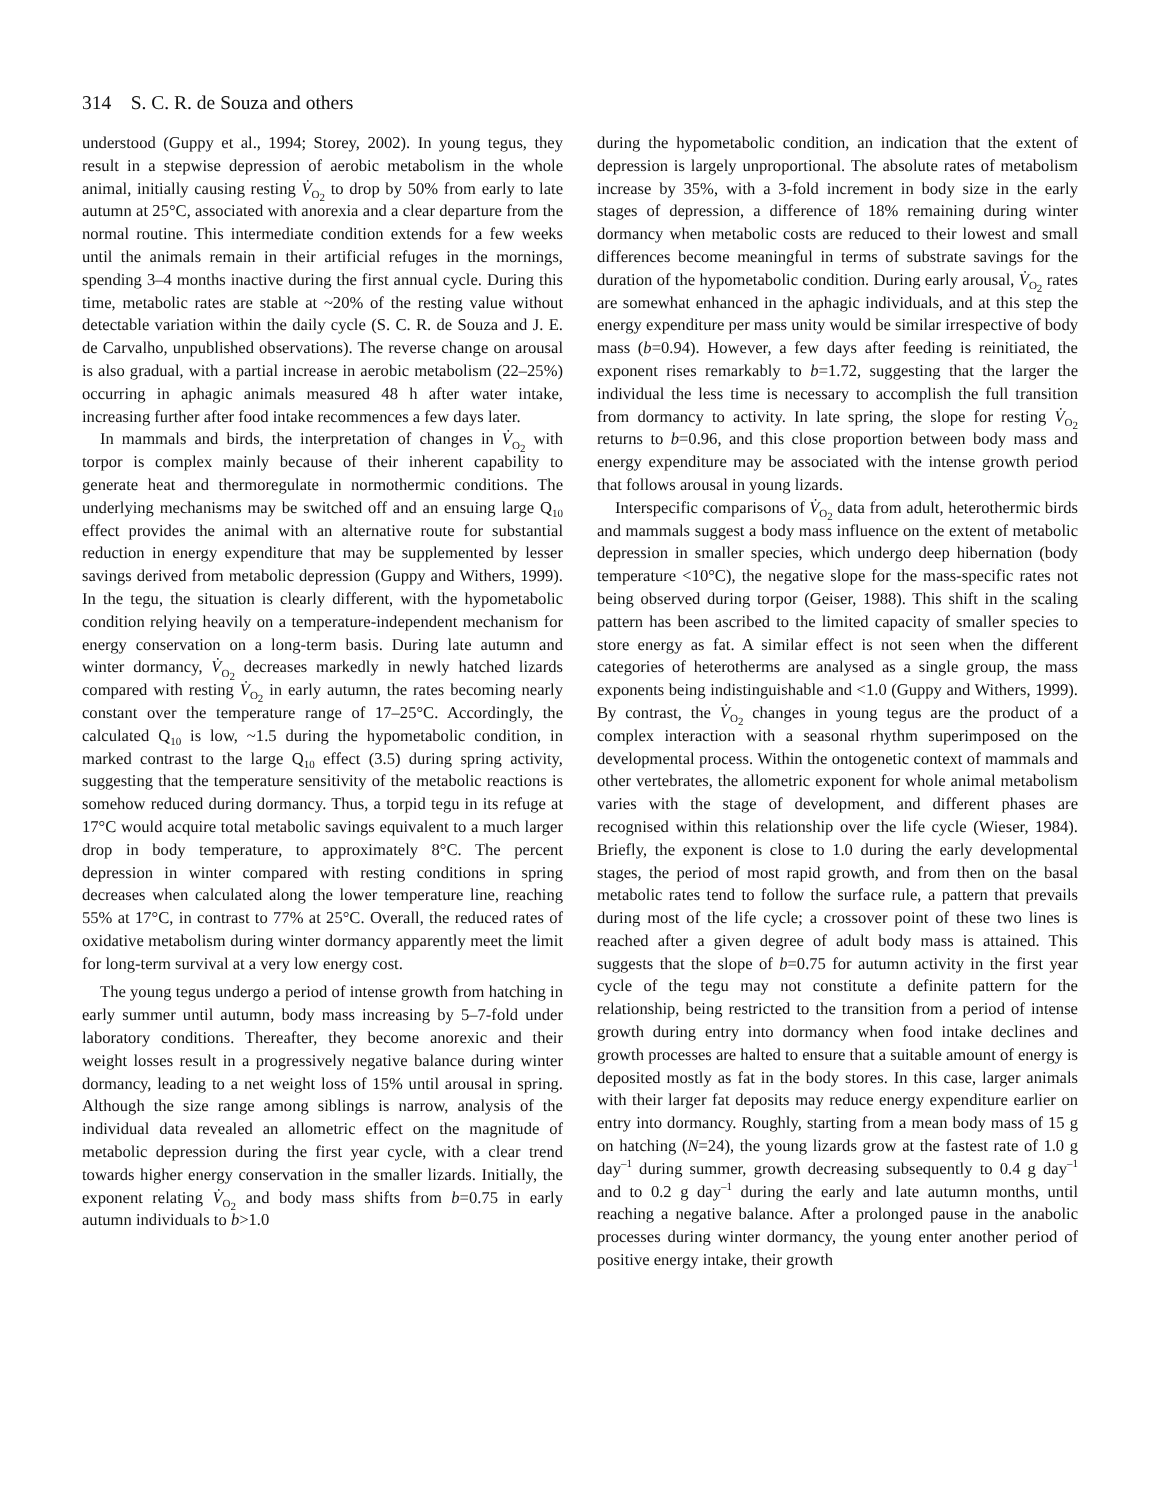314 S. C. R. de Souza and others
understood (Guppy et al., 1994; Storey, 2002). In young tegus, they result in a stepwise depression of aerobic metabolism in the whole animal, initially causing resting V̇<sub>O<sub>2</sub></sub> to drop by 50% from early to late autumn at 25°C, associated with anorexia and a clear departure from the normal routine. This intermediate condition extends for a few weeks until the animals remain in their artificial refuges in the mornings, spending 3–4 months inactive during the first annual cycle. During this time, metabolic rates are stable at ~20% of the resting value without detectable variation within the daily cycle (S. C. R. de Souza and J. E. de Carvalho, unpublished observations). The reverse change on arousal is also gradual, with a partial increase in aerobic metabolism (22–25%) occurring in aphagic animals measured 48 h after water intake, increasing further after food intake recommences a few days later.
In mammals and birds, the interpretation of changes in V̇<sub>O<sub>2</sub></sub> with torpor is complex mainly because of their inherent capability to generate heat and thermoregulate in normothermic conditions. The underlying mechanisms may be switched off and an ensuing large Q<sub>10</sub> effect provides the animal with an alternative route for substantial reduction in energy expenditure that may be supplemented by lesser savings derived from metabolic depression (Guppy and Withers, 1999). In the tegu, the situation is clearly different, with the hypometabolic condition relying heavily on a temperature-independent mechanism for energy conservation on a long-term basis. During late autumn and winter dormancy, V̇<sub>O<sub>2</sub></sub> decreases markedly in newly hatched lizards compared with resting V̇<sub>O<sub>2</sub></sub> in early autumn, the rates becoming nearly constant over the temperature range of 17–25°C. Accordingly, the calculated Q<sub>10</sub> is low, ~1.5 during the hypometabolic condition, in marked contrast to the large Q<sub>10</sub> effect (3.5) during spring activity, suggesting that the temperature sensitivity of the metabolic reactions is somehow reduced during dormancy. Thus, a torpid tegu in its refuge at 17°C would acquire total metabolic savings equivalent to a much larger drop in body temperature, to approximately 8°C. The percent depression in winter compared with resting conditions in spring decreases when calculated along the lower temperature line, reaching 55% at 17°C, in contrast to 77% at 25°C. Overall, the reduced rates of oxidative metabolism during winter dormancy apparently meet the limit for long-term survival at a very low energy cost.
The young tegus undergo a period of intense growth from hatching in early summer until autumn, body mass increasing by 5–7-fold under laboratory conditions. Thereafter, they become anorexic and their weight losses result in a progressively negative balance during winter dormancy, leading to a net weight loss of 15% until arousal in spring. Although the size range among siblings is narrow, analysis of the individual data revealed an allometric effect on the magnitude of metabolic depression during the first year cycle, with a clear trend towards higher energy conservation in the smaller lizards. Initially, the exponent relating V̇<sub>O<sub>2</sub></sub> and body mass shifts from b=0.75 in early autumn individuals to b>1.0
during the hypometabolic condition, an indication that the extent of depression is largely unproportional. The absolute rates of metabolism increase by 35%, with a 3-fold increment in body size in the early stages of depression, a difference of 18% remaining during winter dormancy when metabolic costs are reduced to their lowest and small differences become meaningful in terms of substrate savings for the duration of the hypometabolic condition. During early arousal, V̇<sub>O<sub>2</sub></sub> rates are somewhat enhanced in the aphagic individuals, and at this step the energy expenditure per mass unity would be similar irrespective of body mass (b=0.94). However, a few days after feeding is reinitiated, the exponent rises remarkably to b=1.72, suggesting that the larger the individual the less time is necessary to accomplish the full transition from dormancy to activity. In late spring, the slope for resting V̇<sub>O<sub>2</sub></sub> returns to b=0.96, and this close proportion between body mass and energy expenditure may be associated with the intense growth period that follows arousal in young lizards.
Interspecific comparisons of V̇<sub>O<sub>2</sub></sub> data from adult, heterothermic birds and mammals suggest a body mass influence on the extent of metabolic depression in smaller species, which undergo deep hibernation (body temperature <10°C), the negative slope for the mass-specific rates not being observed during torpor (Geiser, 1988). This shift in the scaling pattern has been ascribed to the limited capacity of smaller species to store energy as fat. A similar effect is not seen when the different categories of heterotherms are analysed as a single group, the mass exponents being indistinguishable and <1.0 (Guppy and Withers, 1999). By contrast, the V̇<sub>O<sub>2</sub></sub> changes in young tegus are the product of a complex interaction with a seasonal rhythm superimposed on the developmental process. Within the ontogenetic context of mammals and other vertebrates, the allometric exponent for whole animal metabolism varies with the stage of development, and different phases are recognised within this relationship over the life cycle (Wieser, 1984). Briefly, the exponent is close to 1.0 during the early developmental stages, the period of most rapid growth, and from then on the basal metabolic rates tend to follow the surface rule, a pattern that prevails during most of the life cycle; a crossover point of these two lines is reached after a given degree of adult body mass is attained. This suggests that the slope of b=0.75 for autumn activity in the first year cycle of the tegu may not constitute a definite pattern for the relationship, being restricted to the transition from a period of intense growth during entry into dormancy when food intake declines and growth processes are halted to ensure that a suitable amount of energy is deposited mostly as fat in the body stores. In this case, larger animals with their larger fat deposits may reduce energy expenditure earlier on entry into dormancy. Roughly, starting from a mean body mass of 15 g on hatching (N=24), the young lizards grow at the fastest rate of 1.0 g day<sup>–1</sup> during summer, growth decreasing subsequently to 0.4 g day<sup>–1</sup> and to 0.2 g day<sup>–1</sup> during the early and late autumn months, until reaching a negative balance. After a prolonged pause in the anabolic processes during winter dormancy, the young enter another period of positive energy intake, their growth